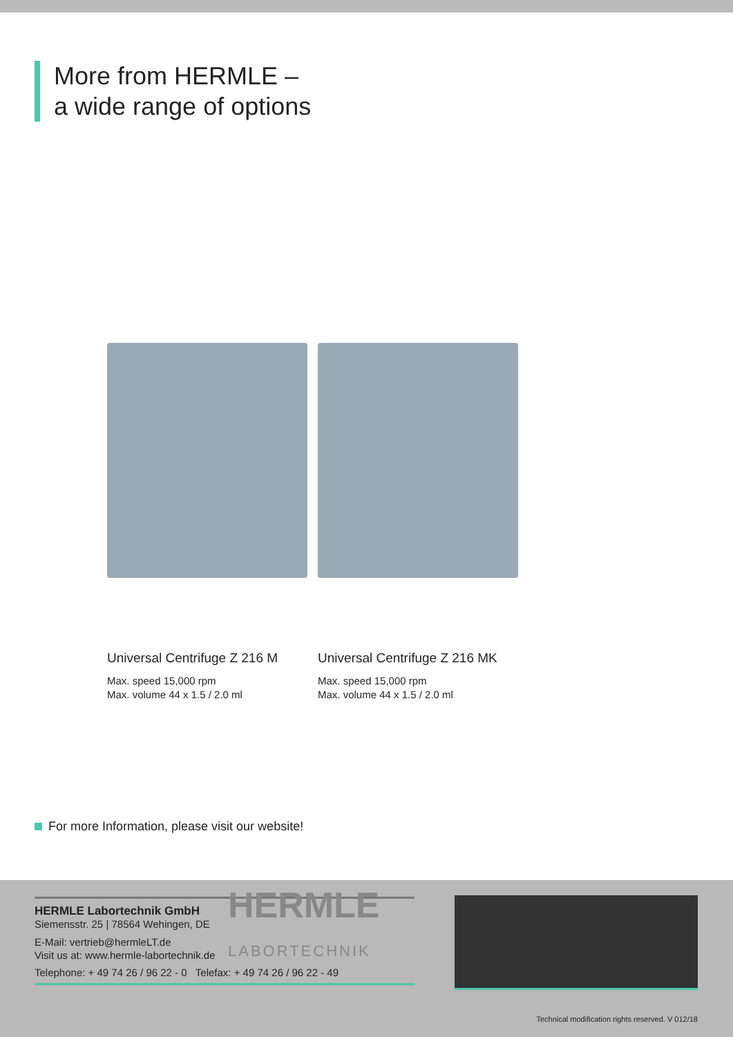More from HERMLE –
a wide range of options
Universal Centrifuge Z 216 M
Max. speed 15,000 rpm
Max. volume 44 x 1.5 / 2.0 ml
Universal Centrifuge Z 216 MK
Max. speed 15,000 rpm
Max. volume 44 x 1.5 / 2.0 ml
For more Information, please visit our website!
HERMLE Labortechnik GmbH
Siemensstr. 25 | 78564 Wehingen, DE
E-Mail: vertrieb@hermleLT.de
Visit us at: www.hermle-labortechnik.de
Telephone: + 49 74 26 / 96 22 - 0 Telefax: + 49 74 26 / 96 22 - 49
HERMLE
LABORTECHNIK
Technical modification rights reserved. V 012/18